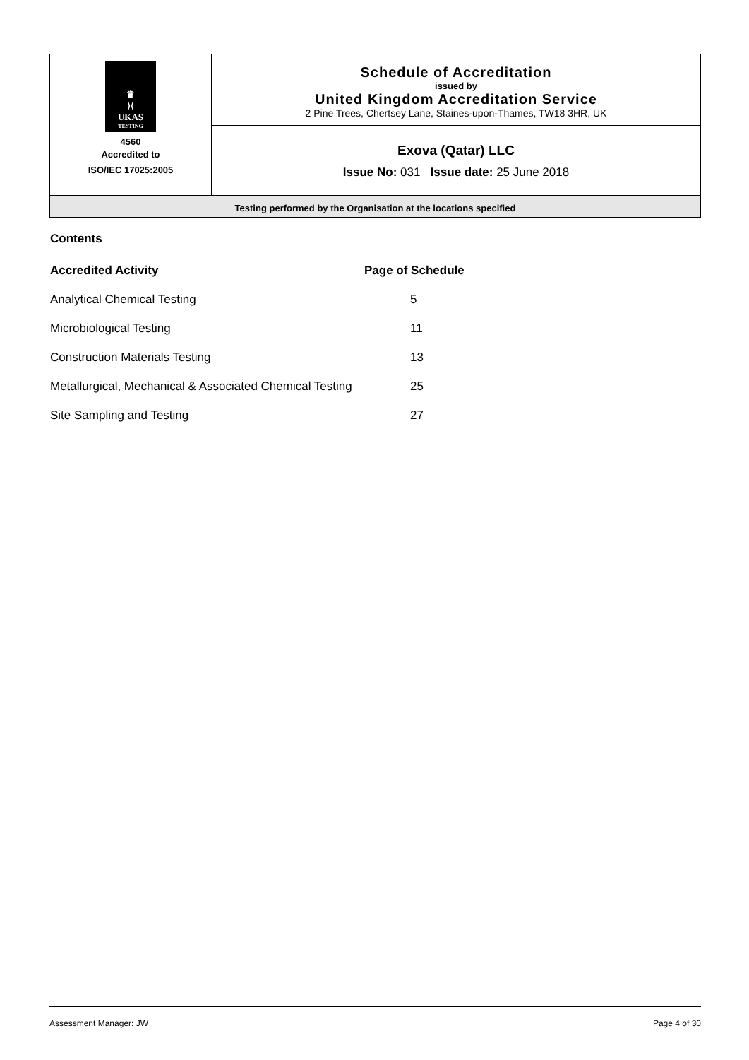| ♛ ⟩⟨ UKAS TESTING 4560 Accredited to ISO/IEC 17025:2005 | Schedule of Accreditation issued by United Kingdom Accreditation Service 2 Pine Trees, Chertsey Lane, Staines-upon-Thames, TW18 3HR, UK |
| | Exova (Qatar) LLC Issue No: 031 Issue date: 25 June 2018 |
| Testing performed by the Organisation at the locations specified | |
Contents
| Accredited Activity | Page of Schedule |
| --- | --- |
| Analytical Chemical Testing | 5 |
| Microbiological Testing | 11 |
| Construction Materials Testing | 13 |
| Metallurgical, Mechanical & Associated Chemical Testing | 25 |
| Site Sampling and Testing | 27 |
Assessment Manager: JW Page 4 of 30